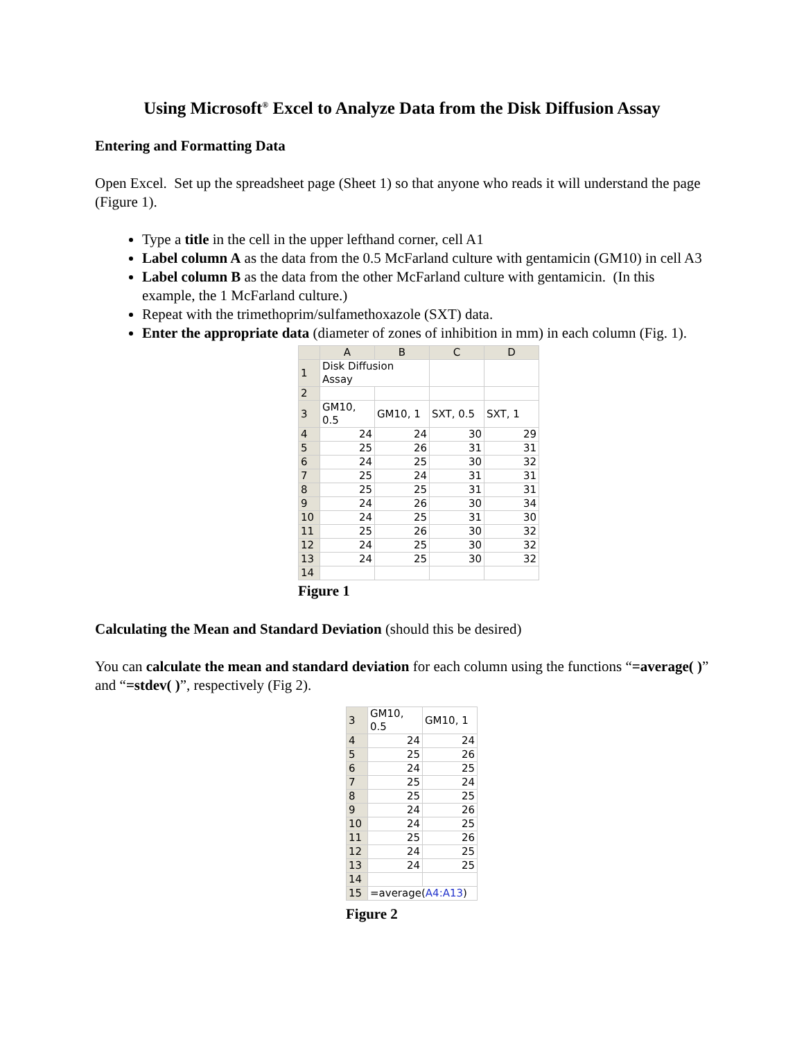Using Microsoft<sup>®</sup> Excel to Analyze Data from the Disk Diffusion Assay
Entering and Formatting Data
Open Excel. Set up the spreadsheet page (Sheet 1) so that anyone who reads it will understand the page (Figure 1).
Type a title in the cell in the upper lefthand corner, cell A1
Label column A as the data from the 0.5 McFarland culture with gentamicin (GM10) in cell A3
Label column B as the data from the other McFarland culture with gentamicin. (In this example, the 1 McFarland culture.)
Repeat with the trimethoprim/sulfamethoxazole (SXT) data.
Enter the appropriate data (diameter of zones of inhibition in mm) in each column (Fig. 1).
| | A | B | C | D |
| --- | --- | --- | --- | --- |
| 1 | Disk Diffusion Assay | | | |
| 2 | | | | |
| 3 | GM10, 0.5 | GM10, 1 | SXT, 0.5 | SXT, 1 |
| 4 | 24 | 24 | 30 | 29 |
| 5 | 25 | 26 | 31 | 31 |
| 6 | 24 | 25 | 30 | 32 |
| 7 | 25 | 24 | 31 | 31 |
| 8 | 25 | 25 | 31 | 31 |
| 9 | 24 | 26 | 30 | 34 |
| 10 | 24 | 25 | 31 | 30 |
| 11 | 25 | 26 | 30 | 32 |
| 12 | 24 | 25 | 30 | 32 |
| 13 | 24 | 25 | 30 | 32 |
| 14 | | | | |
Figure 1
Calculating the Mean and Standard Deviation (should this be desired)
You can calculate the mean and standard deviation for each column using the functions “=average( )” and “=stdev( )”, respectively (Fig 2).
| 3 | GM10, 0.5 | GM10, 1 |
| 4 | 24 | 24 |
| 5 | 25 | 26 |
| 6 | 24 | 25 |
| 7 | 25 | 24 |
| 8 | 25 | 25 |
| 9 | 24 | 26 |
| 10 | 24 | 25 |
| 11 | 25 | 26 |
| 12 | 24 | 25 |
| 13 | 24 | 25 |
| 14 | | |
| 15 | =average( A4:A13 ) | |
Figure 2